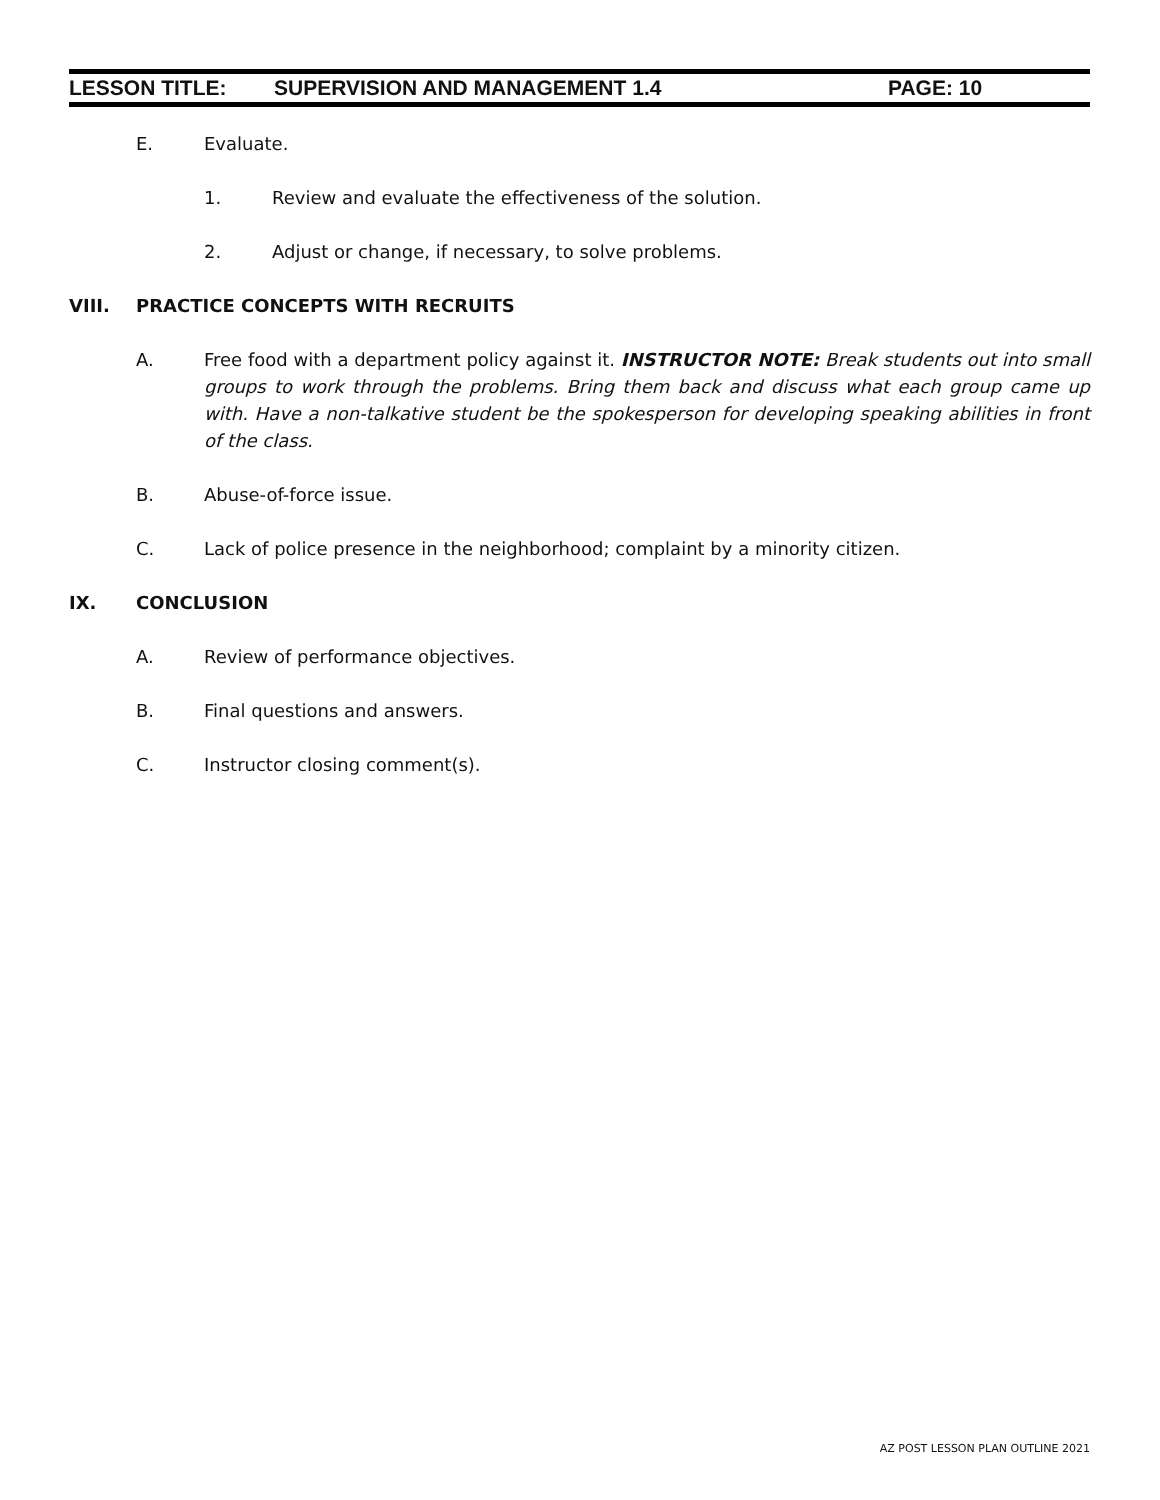LESSON TITLE: SUPERVISION AND MANAGEMENT 1.4 PAGE: 10
E. Evaluate.
1. Review and evaluate the effectiveness of the solution.
2. Adjust or change, if necessary, to solve problems.
VIII. PRACTICE CONCEPTS WITH RECRUITS
A. Free food with a department policy against it. INSTRUCTOR NOTE: Break students out into small groups to work through the problems. Bring them back and discuss what each group came up with. Have a non-talkative student be the spokesperson for developing speaking abilities in front of the class.
B. Abuse-of-force issue.
C. Lack of police presence in the neighborhood; complaint by a minority citizen.
IX. CONCLUSION
A. Review of performance objectives.
B. Final questions and answers.
C. Instructor closing comment(s).
AZ POST LESSON PLAN OUTLINE 2021